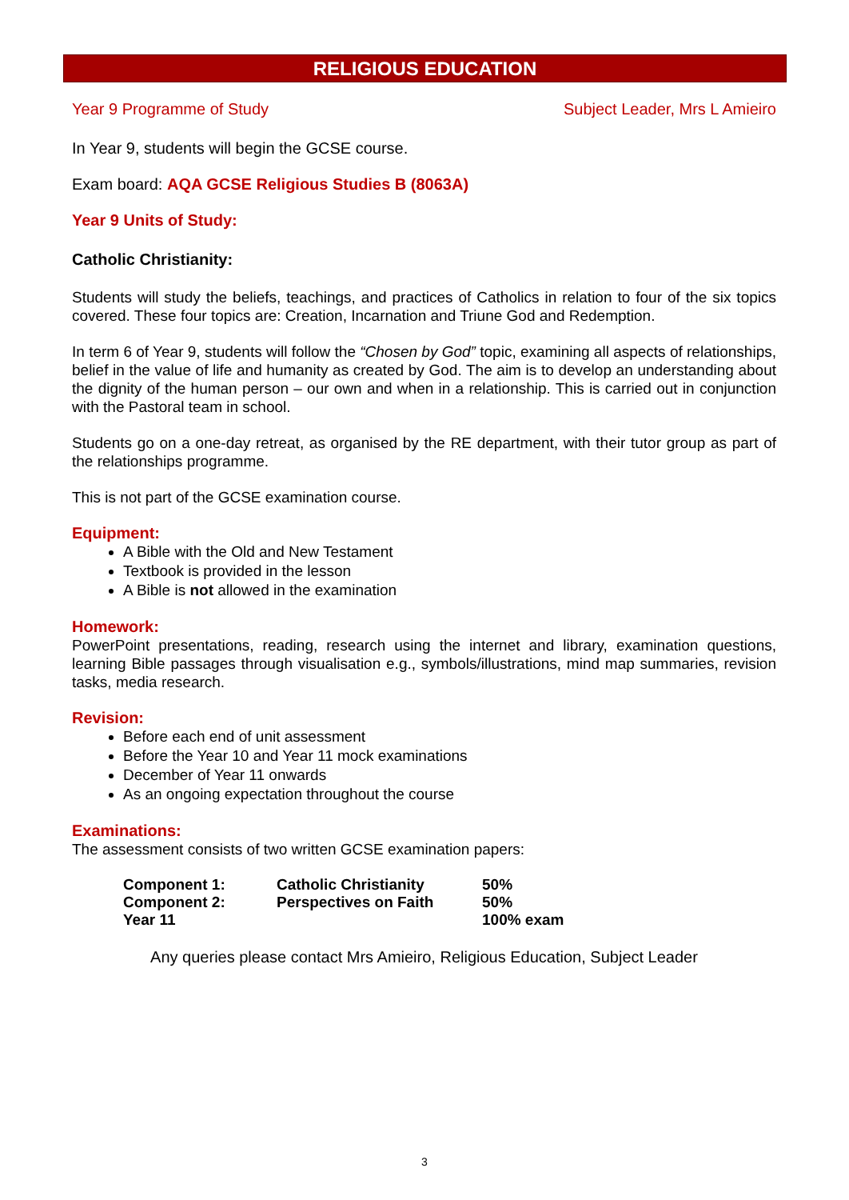RELIGIOUS EDUCATION
Year 9 Programme of Study Subject Leader, Mrs L Amieiro
In Year 9, students will begin the GCSE course.
Exam board: AQA GCSE Religious Studies B (8063A)
Year 9 Units of Study:
Catholic Christianity:
Students will study the beliefs, teachings, and practices of Catholics in relation to four of the six topics covered. These four topics are: Creation, Incarnation and Triune God and Redemption.
In term 6 of Year 9, students will follow the “Chosen by God” topic, examining all aspects of relationships, belief in the value of life and humanity as created by God. The aim is to develop an understanding about the dignity of the human person – our own and when in a relationship. This is carried out in conjunction with the Pastoral team in school.
Students go on a one-day retreat, as organised by the RE department, with their tutor group as part of the relationships programme.
This is not part of the GCSE examination course.
Equipment:
A Bible with the Old and New Testament
Textbook is provided in the lesson
A Bible is not allowed in the examination
Homework:
PowerPoint presentations, reading, research using the internet and library, examination questions, learning Bible passages through visualisation e.g., symbols/illustrations, mind map summaries, revision tasks, media research.
Revision:
Before each end of unit assessment
Before the Year 10 and Year 11 mock examinations
December of Year 11 onwards
As an ongoing expectation throughout the course
Examinations:
The assessment consists of two written GCSE examination papers:
| Component 1: | Catholic Christianity | 50% |
| Component 2: | Perspectives on Faith | 50% |
| Year 11 | | 100% exam |
Any queries please contact Mrs Amieiro, Religious Education, Subject Leader
3